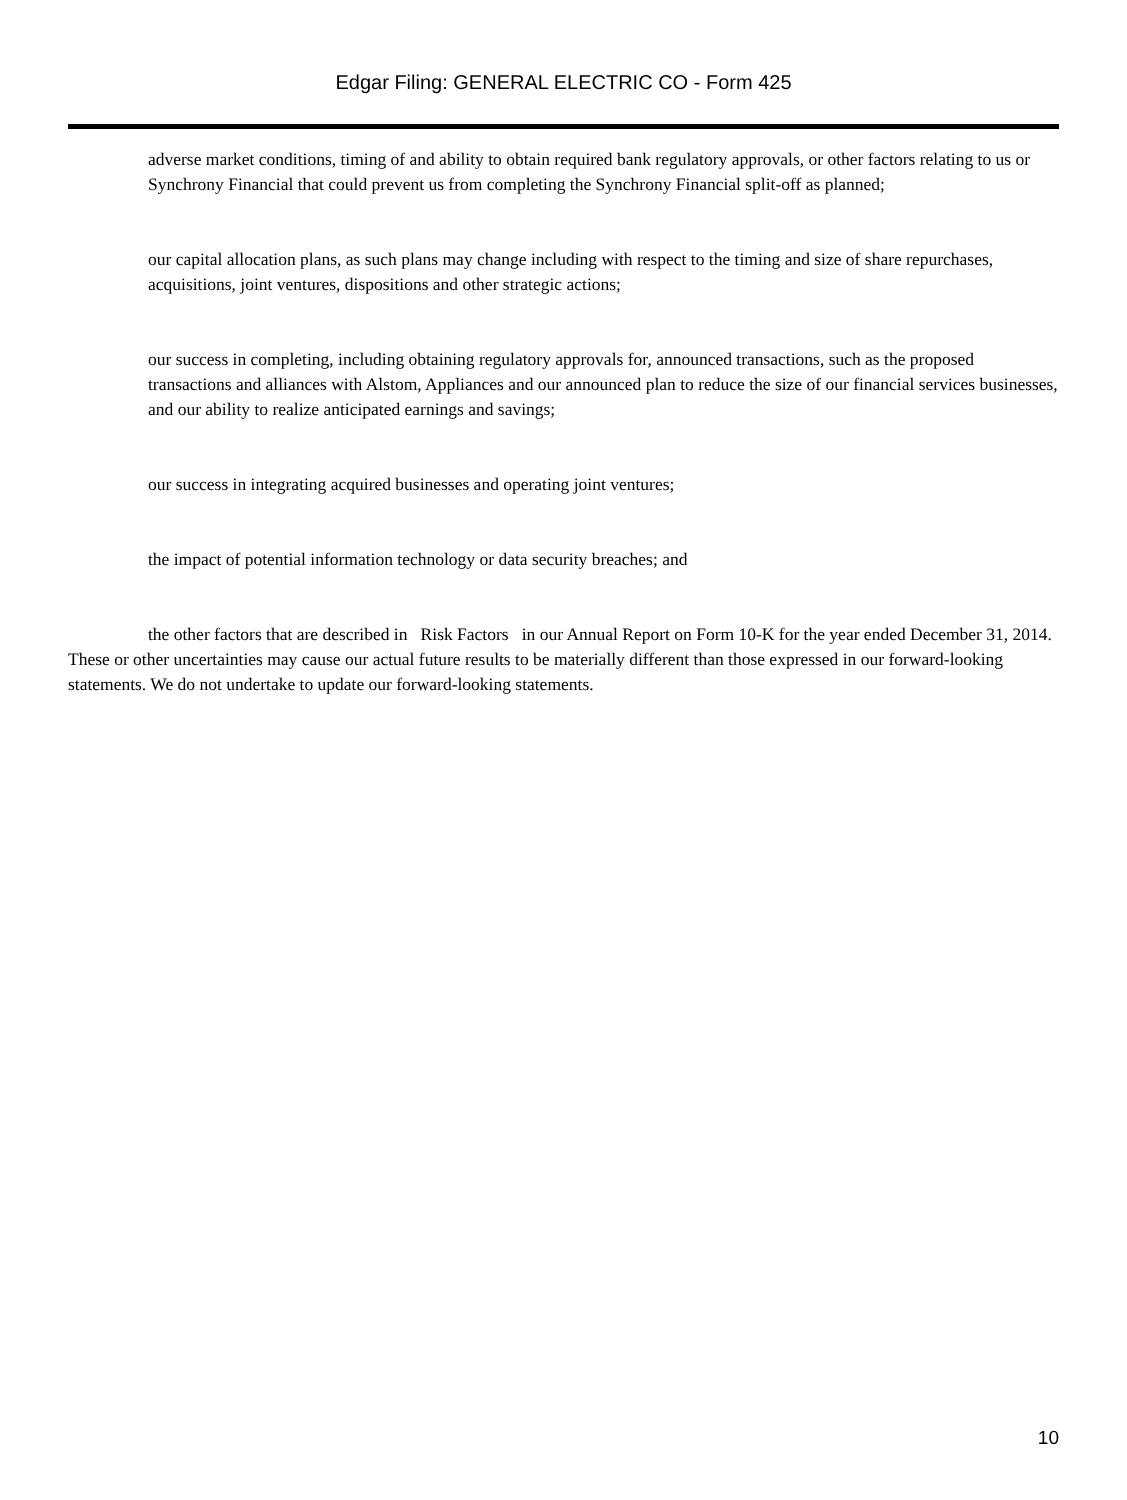Edgar Filing: GENERAL ELECTRIC CO - Form 425
adverse market conditions, timing of and ability to obtain required bank regulatory approvals, or other factors relating to us or Synchrony Financial that could prevent us from completing the Synchrony Financial split-off as planned;
our capital allocation plans, as such plans may change including with respect to the timing and size of share repurchases, acquisitions, joint ventures, dispositions and other strategic actions;
our success in completing, including obtaining regulatory approvals for, announced transactions, such as the proposed transactions and alliances with Alstom, Appliances and our announced plan to reduce the size of our financial services businesses, and our ability to realize anticipated earnings and savings;
our success in integrating acquired businesses and operating joint ventures;
the impact of potential information technology or data security breaches; and
the other factors that are described in Risk Factors in our Annual Report on Form 10-K for the year ended December 31, 2014.
These or other uncertainties may cause our actual future results to be materially different than those expressed in our forward-looking statements. We do not undertake to update our forward-looking statements.
10